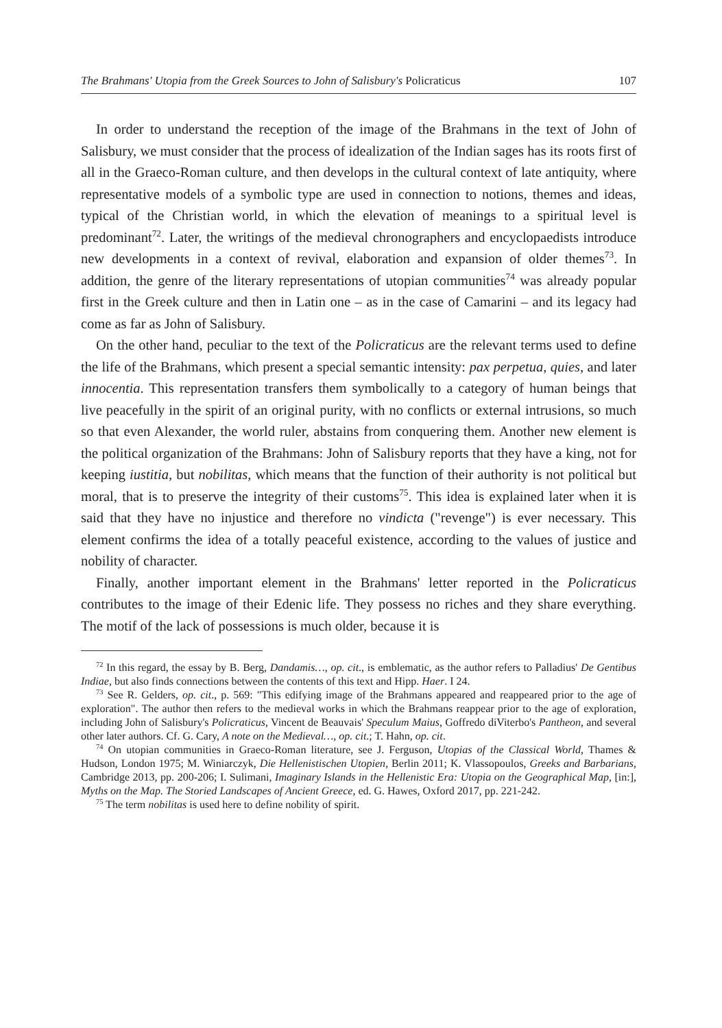The Brahmans' Utopia from the Greek Sources to John of Salisbury's Policraticus 107
In order to understand the reception of the image of the Brahmans in the text of John of Salisbury, we must consider that the process of idealization of the Indian sages has its roots first of all in the Graeco-Roman culture, and then develops in the cultural context of late antiquity, where representative models of a symbolic type are used in connection to notions, themes and ideas, typical of the Christian world, in which the elevation of meanings to a spiritual level is predominant<sup>72</sup>. Later, the writings of the medieval chronographers and encyclopaedists introduce new developments in a context of revival, elaboration and expansion of older themes<sup>73</sup>. In addition, the genre of the literary representations of utopian communities<sup>74</sup> was already popular first in the Greek culture and then in Latin one – as in the case of Camarini – and its legacy had come as far as John of Salisbury.
On the other hand, peculiar to the text of the Policraticus are the relevant terms used to define the life of the Brahmans, which present a special semantic intensity: pax perpetua, quies, and later innocentia. This representation transfers them symbolically to a category of human beings that live peacefully in the spirit of an original purity, with no conflicts or external intrusions, so much so that even Alexander, the world ruler, abstains from conquering them. Another new element is the political organization of the Brahmans: John of Salisbury reports that they have a king, not for keeping iustitia, but nobilitas, which means that the function of their authority is not political but moral, that is to preserve the integrity of their customs<sup>75</sup>. This idea is explained later when it is said that they have no injustice and therefore no vindicta ("revenge") is ever necessary. This element confirms the idea of a totally peaceful existence, according to the values of justice and nobility of character.
Finally, another important element in the Brahmans' letter reported in the Policraticus contributes to the image of their Edenic life. They possess no riches and they share everything. The motif of the lack of possessions is much older, because it is
<sup>72</sup> In this regard, the essay by B. Berg, Dandamis…, op. cit., is emblematic, as the author refers to Palladius' De Gentibus Indiae, but also finds connections between the contents of this text and Hipp. Haer. I 24.
<sup>73</sup> See R. Gelders, op. cit., p. 569: "This edifying image of the Brahmans appeared and reappeared prior to the age of exploration". The author then refers to the medieval works in which the Brahmans reappear prior to the age of exploration, including John of Salisbury's Policraticus, Vincent de Beauvais' Speculum Maius, Goffredo diViterbo's Pantheon, and several other later authors. Cf. G. Cary, A note on the Medieval…, op. cit.; T. Hahn, op. cit.
<sup>74</sup> On utopian communities in Graeco-Roman literature, see J. Ferguson, Utopias of the Classical World, Thames & Hudson, London 1975; M. Winiarczyk, Die Hellenistischen Utopien, Berlin 2011; K. Vlassopoulos, Greeks and Barbarians, Cambridge 2013, pp. 200-206; I. Sulimani, Imaginary Islands in the Hellenistic Era: Utopia on the Geographical Map, [in:], Myths on the Map. The Storied Landscapes of Ancient Greece, ed. G. Hawes, Oxford 2017, pp. 221-242.
<sup>75</sup> The term nobilitas is used here to define nobility of spirit.